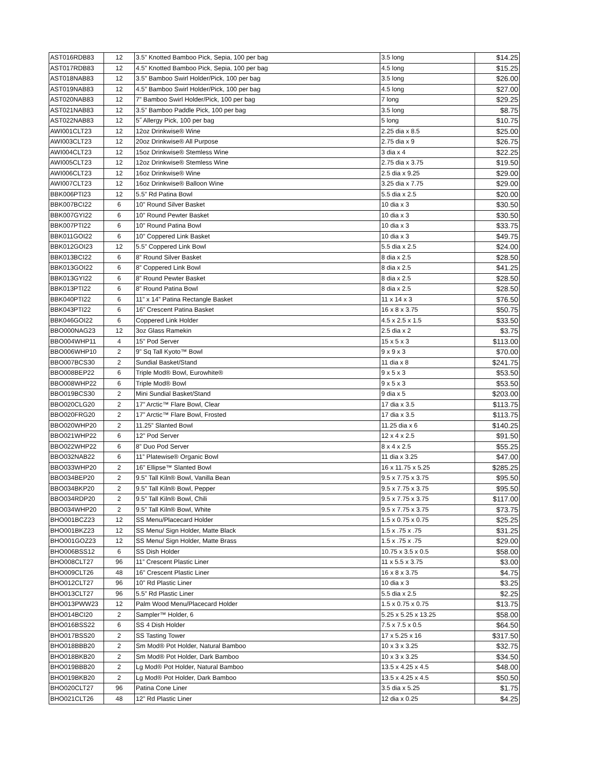| AST016RDB83 | 12 | 3.5” Knotted Bamboo Pick, Sepia, 100 per bag | 3.5 long | $14.25 |
| AST017RDB83 | 12 | 4.5” Knotted Bamboo Pick, Sepia, 100 per bag | 4.5 long | $15.25 |
| AST018NAB83 | 12 | 3.5” Bamboo Swirl Holder/Pick, 100 per bag | 3.5 long | $26.00 |
| AST019NAB83 | 12 | 4.5” Bamboo Swirl Holder/Pick, 100 per bag | 4.5 long | $27.00 |
| AST020NAB83 | 12 | 7” Bamboo Swirl Holder/Pick, 100 per bag | 7 long | $29.25 |
| AST021NAB83 | 12 | 3.5” Bamboo Paddle Pick, 100 per bag | 3.5 long | $8.75 |
| AST022NAB83 | 12 | 5˝ Allergy Pick, 100 per bag | 5 long | $10.75 |
| AWI001CLT23 | 12 | 12oz Drinkwise® Wine | 2.25 dia x 8.5 | $25.00 |
| AWI003CLT23 | 12 | 20oz Drinkwise® All Purpose | 2.75 dia x 9 | $26.75 |
| AWI004CLT23 | 12 | 15oz Drinkwise® Stemless Wine | 3 dia x 4 | $22.25 |
| AWI005CLT23 | 12 | 12oz Drinkwise® Stemless Wine | 2.75 dia x 3.75 | $19.50 |
| AWI006CLT23 | 12 | 16oz Drinkwise® Wine | 2.5 dia x 9.25 | $29.00 |
| AWI007CLT23 | 12 | 16oz Drinkwise® Balloon Wine | 3.25 dia x 7.75 | $29.00 |
| BBK006PTI23 | 12 | 5.5” Rd Patina Bowl | 5.5 dia x 2.5 | $20.00 |
| BBK007BCI22 | 6 | 10” Round Silver Basket | 10 dia x 3 | $30.50 |
| BBK007GYI22 | 6 | 10” Round Pewter Basket | 10 dia x 3 | $30.50 |
| BBK007PTI22 | 6 | 10” Round Patina Bowl | 10 dia x 3 | $33.75 |
| BBK011GOI22 | 6 | 10” Coppered Link Basket | 10 dia x 3 | $49.75 |
| BBK012GOI23 | 12 | 5.5” Coppered Link Bowl | 5.5 dia x 2.5 | $24.00 |
| BBK013BCI22 | 6 | 8” Round Silver Basket | 8 dia x 2.5 | $28.50 |
| BBK013GOI22 | 6 | 8” Coppered Link Bowl | 8 dia x 2.5 | $41.25 |
| BBK013GYI22 | 6 | 8” Round Pewter Basket | 8 dia x 2.5 | $28.50 |
| BBK013PTI22 | 6 | 8” Round Patina Bowl | 8 dia x 2.5 | $28.50 |
| BBK040PTI22 | 6 | 11” x 14” Patina Rectangle Basket | 11 x 14 x 3 | $76.50 |
| BBK043PTI22 | 6 | 16” Crescent Patina Basket | 16 x 8 x 3.75 | $50.75 |
| BBK046GOI22 | 6 | Coppered Link Holder | 4.5 x 2.5 x 1.5 | $33.50 |
| BBO000NAG23 | 12 | 3oz Glass Ramekin | 2.5 dia x 2 | $3.75 |
| BBO004WHP11 | 4 | 15” Pod Server | 15 x 5 x 3 | $113.00 |
| BBO006WHP10 | 2 | 9” Sq Tall Kyoto™ Bowl | 9 x 9 x 3 | $70.00 |
| BBO007BCS30 | 2 | Sundial Basket/Stand | 11 dia x 8 | $241.75 |
| BBO008BEP22 | 6 | Triple Mod® Bowl, Eurowhite® | 9 x 5 x 3 | $53.50 |
| BBO008WHP22 | 6 | Triple Mod® Bowl | 9 x 5 x 3 | $53.50 |
| BBO019BCS30 | 2 | Mini Sundial Basket/Stand | 9 dia x 5 | $203.00 |
| BBO020CLG20 | 2 | 17” Arctic™ Flare Bowl, Clear | 17 dia x 3.5 | $113.75 |
| BBO020FRG20 | 2 | 17” Arctic™ Flare Bowl, Frosted | 17 dia x 3.5 | $113.75 |
| BBO020WHP20 | 2 | 11.25” Slanted Bowl | 11.25 dia x 6 | $140.25 |
| BBO021WHP22 | 6 | 12” Pod Server | 12 x 4 x 2.5 | $91.50 |
| BBO022WHP22 | 6 | 8” Duo Pod Server | 8 x 4 x 2.5 | $55.25 |
| BBO032NAB22 | 6 | 11” Platewise® Organic Bowl | 11 dia x 3.25 | $47.00 |
| BBO033WHP20 | 2 | 16” Ellipse™ Slanted Bowl | 16 x 11.75 x 5.25 | $285.25 |
| BBO034BEP20 | 2 | 9.5” Tall Kiln® Bowl, Vanilla Bean | 9.5 x 7.75 x 3.75 | $95.50 |
| BBO034BKP20 | 2 | 9.5” Tall Kiln® Bowl, Pepper | 9.5 x 7.75 x 3.75 | $95.50 |
| BBO034RDP20 | 2 | 9.5” Tall Kiln® Bowl, Chili | 9.5 x 7.75 x 3.75 | $117.00 |
| BBO034WHP20 | 2 | 9.5” Tall Kiln® Bowl, White | 9.5 x 7.75 x 3.75 | $73.75 |
| BHO001BCZ23 | 12 | SS Menu/Placecard Holder | 1.5 x 0.75 x 0.75 | $25.25 |
| BHO001BKZ23 | 12 | SS Menu/ Sign Holder, Matte Black | 1.5 x .75 x .75 | $31.25 |
| BHO001GOZ23 | 12 | SS Menu/ Sign Holder, Matte Brass | 1.5 x .75 x .75 | $29.00 |
| BHO006BSS12 | 6 | SS Dish Holder | 10.75 x 3.5 x 0.5 | $58.00 |
| BHO008CLT27 | 96 | 11” Crescent Plastic Liner | 11 x 5.5 x 3.75 | $3.00 |
| BHO009CLT26 | 48 | 16” Crescent Plastic Liner | 16 x 8 x 3.75 | $4.75 |
| BHO012CLT27 | 96 | 10” Rd Plastic Liner | 10 dia x 3 | $3.25 |
| BHO013CLT27 | 96 | 5.5” Rd Plastic Liner | 5.5 dia x 2.5 | $2.25 |
| BHO013PWW23 | 12 | Palm Wood Menu/Placecard Holder | 1.5 x 0.75 x 0.75 | $13.75 |
| BHO014BCI20 | 2 | Sampler™ Holder, 6 | 5.25 x 5.25 x 13.25 | $58.00 |
| BHO016BSS22 | 6 | SS 4 Dish Holder | 7.5 x 7.5 x 0.5 | $64.50 |
| BHO017BSS20 | 2 | SS Tasting Tower | 17 x 5.25 x 16 | $317.50 |
| BHO018BBB20 | 2 | Sm Mod® Pot Holder, Natural Bamboo | 10 x 3 x 3.25 | $32.75 |
| BHO018BKB20 | 2 | Sm Mod® Pot Holder, Dark Bamboo | 10 x 3 x 3.25 | $34.50 |
| BHO019BBB20 | 2 | Lg Mod® Pot Holder, Natural Bamboo | 13.5 x 4.25 x 4.5 | $48.00 |
| BHO019BKB20 | 2 | Lg Mod® Pot Holder, Dark Bamboo | 13.5 x 4.25 x 4.5 | $50.50 |
| BHO020CLT27 | 96 | Patina Cone Liner | 3.5 dia x 5.25 | $1.75 |
| BHO021CLT26 | 48 | 12” Rd Plastic Liner | 12 dia x 0.25 | $4.25 |